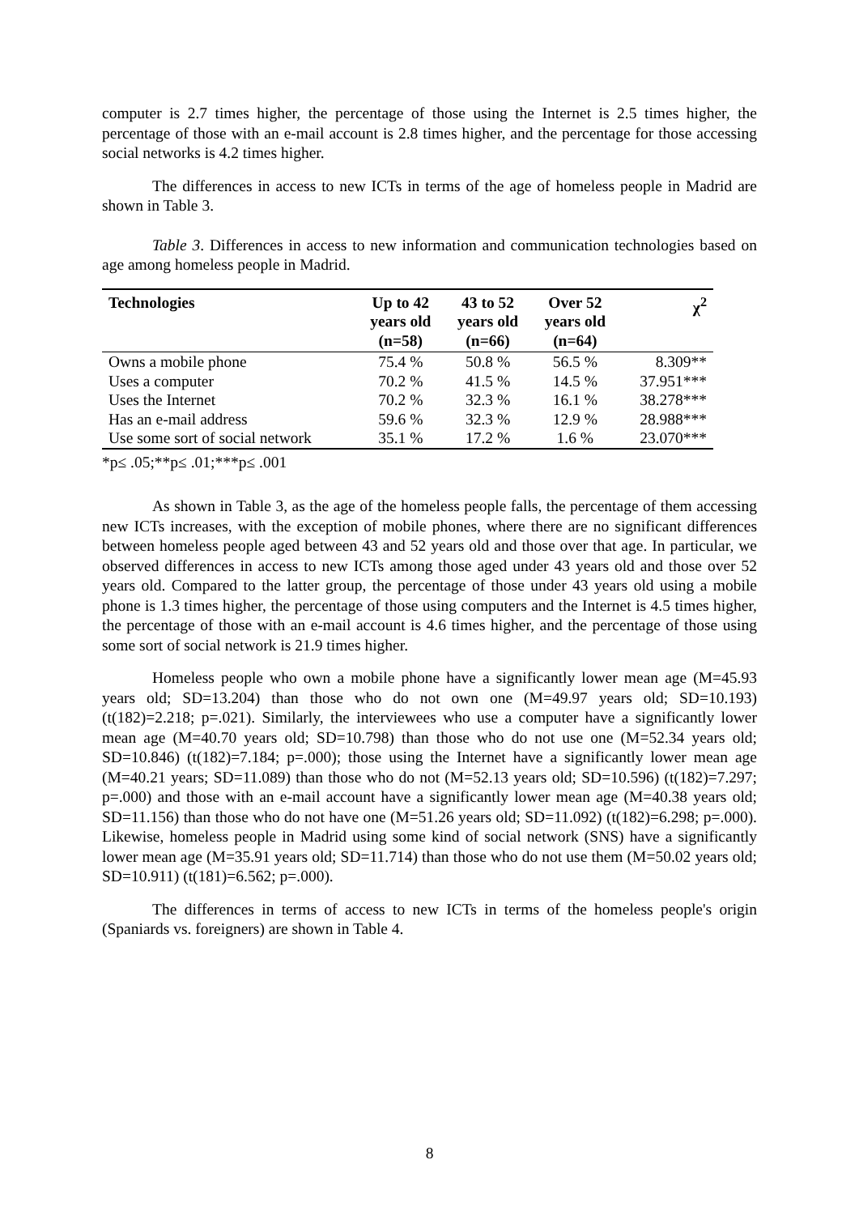computer is 2.7 times higher, the percentage of those using the Internet is 2.5 times higher, the percentage of those with an e-mail account is 2.8 times higher, and the percentage for those accessing social networks is 4.2 times higher.
The differences in access to new ICTs in terms of the age of homeless people in Madrid are shown in Table 3.
Table 3. Differences in access to new information and communication technologies based on age among homeless people in Madrid.
| Technologies | Up to 42 years old (n=58) | 43 to 52 years old (n=66) | Over 52 years old (n=64) | χ<sup>2</sup> |
| --- | --- | --- | --- | --- |
| Owns a mobile phone | 75.4 % | 50.8 % | 56.5 % | 8.309** |
| Uses a computer | 70.2 % | 41.5 % | 14.5 % | 37.951*** |
| Uses the Internet | 70.2 % | 32.3 % | 16.1 % | 38.278*** |
| Has an e-mail address | 59.6 % | 32.3 % | 12.9 % | 28.988*** |
| Use some sort of social network | 35.1 % | 17.2 % | 1.6 % | 23.070*** |
*p≤ .05;**p≤ .01;***p≤ .001
As shown in Table 3, as the age of the homeless people falls, the percentage of them accessing new ICTs increases, with the exception of mobile phones, where there are no significant differences between homeless people aged between 43 and 52 years old and those over that age. In particular, we observed differences in access to new ICTs among those aged under 43 years old and those over 52 years old. Compared to the latter group, the percentage of those under 43 years old using a mobile phone is 1.3 times higher, the percentage of those using computers and the Internet is 4.5 times higher, the percentage of those with an e-mail account is 4.6 times higher, and the percentage of those using some sort of social network is 21.9 times higher.
Homeless people who own a mobile phone have a significantly lower mean age (M=45.93 years old; SD=13.204) than those who do not own one (M=49.97 years old; SD=10.193) (t(182)=2.218; p=.021). Similarly, the interviewees who use a computer have a significantly lower mean age (M=40.70 years old; SD=10.798) than those who do not use one (M=52.34 years old; SD=10.846) (t(182)=7.184; p=.000); those using the Internet have a significantly lower mean age (M=40.21 years; SD=11.089) than those who do not (M=52.13 years old; SD=10.596) (t(182)=7.297; p=.000) and those with an e-mail account have a significantly lower mean age (M=40.38 years old; SD=11.156) than those who do not have one (M=51.26 years old; SD=11.092) (t(182)=6.298; p=.000). Likewise, homeless people in Madrid using some kind of social network (SNS) have a significantly lower mean age (M=35.91 years old; SD=11.714) than those who do not use them (M=50.02 years old; SD=10.911) (t(181)=6.562; p=.000).
The differences in terms of access to new ICTs in terms of the homeless people's origin (Spaniards vs. foreigners) are shown in Table 4.
8